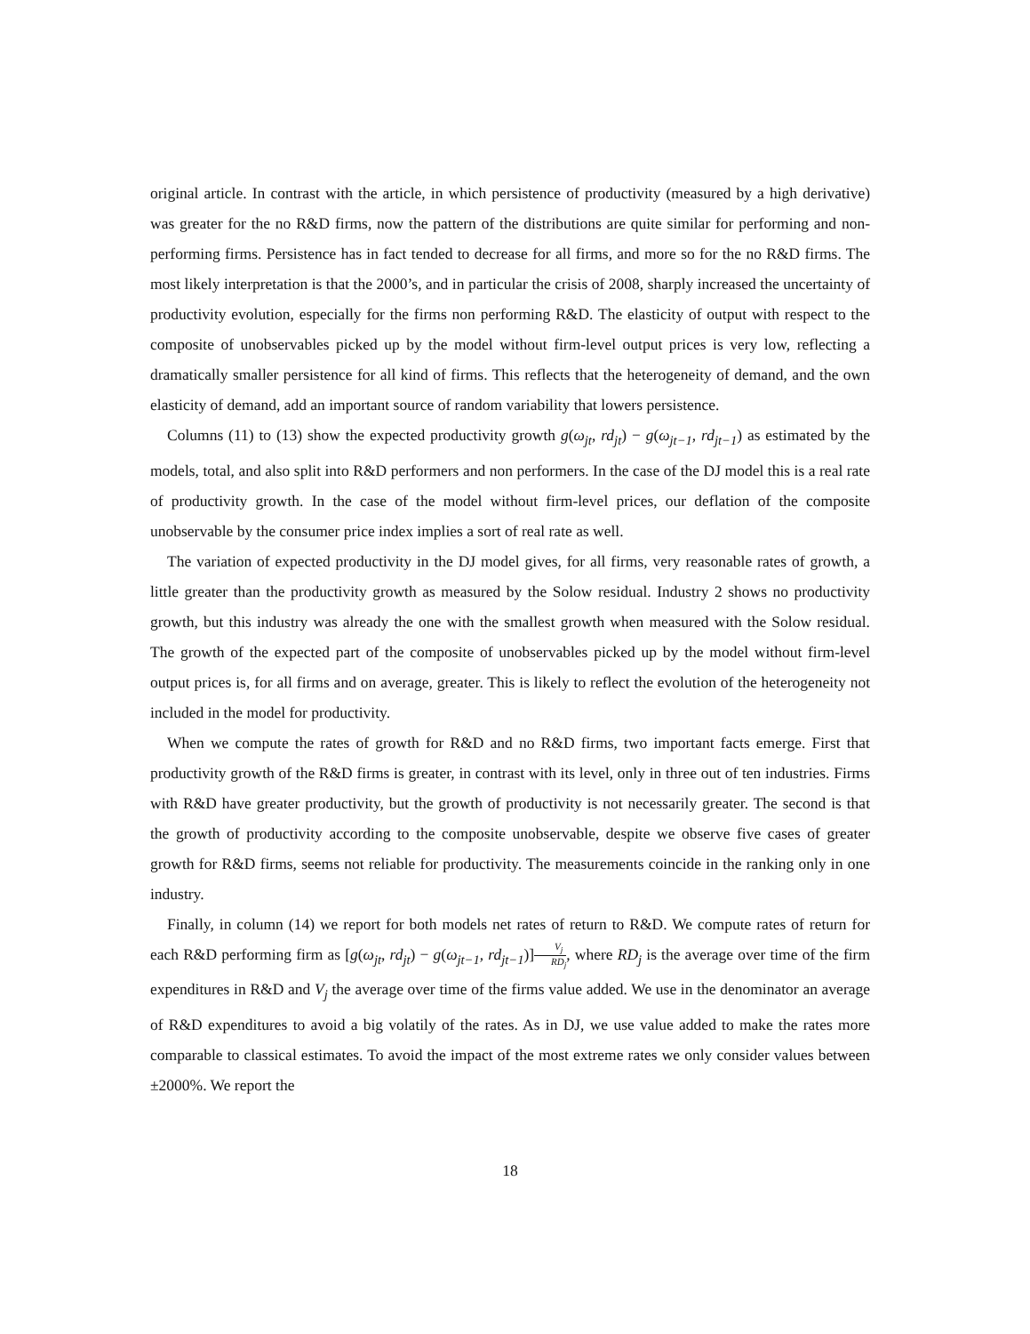original article. In contrast with the article, in which persistence of productivity (measured by a high derivative) was greater for the no R&D firms, now the pattern of the distributions are quite similar for performing and non-performing firms. Persistence has in fact tended to decrease for all firms, and more so for the no R&D firms. The most likely interpretation is that the 2000’s, and in particular the crisis of 2008, sharply increased the uncertainty of productivity evolution, especially for the firms non performing R&D. The elasticity of output with respect to the composite of unobservables picked up by the model without firm-level output prices is very low, reflecting a dramatically smaller persistence for all kind of firms. This reflects that the heterogeneity of demand, and the own elasticity of demand, add an important source of random variability that lowers persistence.
Columns (11) to (13) show the expected productivity growth g(ω<sub>jt</sub>, rd<sub>jt</sub>) − g(ω<sub>jt−1</sub>, rd<sub>jt−1</sub>) as estimated by the models, total, and also split into R&D performers and non performers. In the case of the DJ model this is a real rate of productivity growth. In the case of the model without firm-level prices, our deflation of the composite unobservable by the consumer price index implies a sort of real rate as well.
The variation of expected productivity in the DJ model gives, for all firms, very reasonable rates of growth, a little greater than the productivity growth as measured by the Solow residual. Industry 2 shows no productivity growth, but this industry was already the one with the smallest growth when measured with the Solow residual. The growth of the expected part of the composite of unobservables picked up by the model without firm-level output prices is, for all firms and on average, greater. This is likely to reflect the evolution of the heterogeneity not included in the model for productivity.
When we compute the rates of growth for R&D and no R&D firms, two important facts emerge. First that productivity growth of the R&D firms is greater, in contrast with its level, only in three out of ten industries. Firms with R&D have greater productivity, but the growth of productivity is not necessarily greater. The second is that the growth of productivity according to the composite unobservable, despite we observe five cases of greater growth for R&D firms, seems not reliable for productivity. The measurements coincide in the ranking only in one industry.
Finally, in column (14) we report for both models net rates of return to R&D. We compute rates of return for each R&D performing firm as [g(ω<sub>jt</sub>, rd<sub>jt</sub>) − g(ω<sub>jt−1</sub>, rd<sub>jt−1</sub>)]V<sub>j</sub> RD<sub>j</sub>, where RD<sub>j</sub> is the average over time of the firm expenditures in R&D and V<sub>j</sub> the average over time of the firms value added. We use in the denominator an average of R&D expenditures to avoid a big volatily of the rates. As in DJ, we use value added to make the rates more comparable to classical estimates. To avoid the impact of the most extreme rates we only consider values between ±2000%. We report the
18